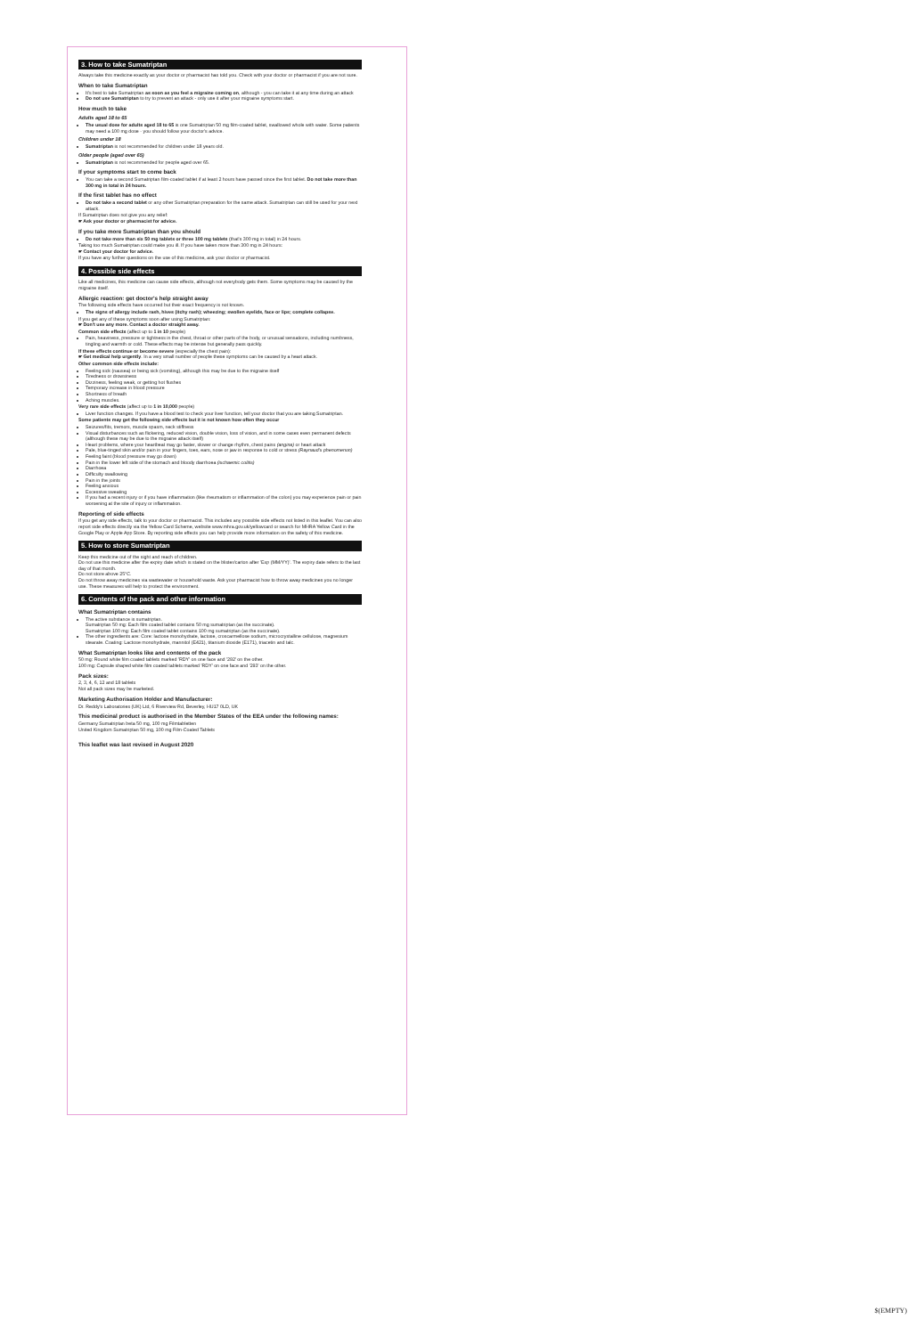3. How to take Sumatriptan
Always take this medicine exactly as your doctor or pharmacist has told you. Check with your doctor or pharmacist if you are not sure.
When to take Sumatriptan
It's best to take Sumatriptan as soon as you feel a migraine coming on, although - you can take it at any time during an attack
Do not use Sumatriptan to try to prevent an attack - only use it after your migraine symptoms start.
How much to take
Adults aged 18 to 65
The usual dose for adults aged 18 to 65 is one Sumatriptan 50 mg film-coated tablet, swallowed whole with water. Some patients may need a 100 mg dose - you should follow your doctor's advice.
Children under 18
Sumatriptan is not recommended for children under 18 years old.
Older people (aged over 65)
Sumatriptan is not recommended for people aged over 65.
If your symptoms start to come back
You can take a second Sumatriptan film-coated tablet if at least 2 hours have passed since the first tablet. Do not take more than 300 mg in total in 24 hours.
If the first tablet has no effect
Do not take a second tablet or any other Sumatriptan preparation for the same attack. Sumatriptan can still be used for your next attack.
If Sumatriptan does not give you any relief:
☛ Ask your doctor or pharmacist for advice.
If you take more Sumatriptan than you should
Do not take more than six 50 mg tablets or three 100 mg tablets (that's 300 mg in total) in 24 hours.
Taking too much Sumatriptan could make you ill. If you have taken more than 300 mg in 24 hours:
☛ Contact your doctor for advice.
If you have any further questions on the use of this medicine, ask your doctor or pharmacist.
4. Possible side effects
Like all medicines, this medicine can cause side effects, although not everybody gets them. Some symptoms may be caused by the migraine itself.
Allergic reaction: get doctor's help straight away
The following side effects have occurred but their exact frequency is not known.
The signs of allergy include rash, hives (itchy rash); wheezing; swollen eyelids, face or lips; complete collapse.
If you get any of these symptoms soon after using Sumatriptan:
☛ Don't use any more. Contact a doctor straight away.
Common side effects (affect up to 1 in 10 people)
Pain, heaviness, pressure or tightness in the chest, throat or other parts of the body, or unusual sensations, including numbness, tingling and warmth or cold. These effects may be intense but generally pass quickly.
If these effects continue or become severe (especially the chest pain):
☛ Get medical help urgently. In a very small number of people these symptoms can be caused by a heart attack.
Other common side effects include:
Feeling sick (nausea) or being sick (vomiting), although this may be due to the migraine itself
Tiredness or drowsiness
Dizziness, feeling weak, or getting hot flushes
Temporary increase in blood pressure
Shortness of breath
Aching muscles.
Very rare side effects (affect up to 1 in 10,000 people)
Liver function changes. If you have a blood test to check your liver function, tell your doctor that you are taking Sumatriptan.
Some patients may get the following side effects but it is not known how often they occur
Seizures/fits, tremors, muscle spasm, neck stiffness
Visual disturbances such as flickering, reduced vision, double vision, loss of vision, and in some cases even permanent defects (although these may be due to the migraine attack itself)
Heart problems, where your heartbeat may go faster, slower or change rhythm, chest pains (angina) or heart attack
Pale, blue-tinged skin and/or pain in your fingers, toes, ears, nose or jaw in response to cold or stress (Raynaud's phenomenon)
Feeling faint (blood pressure may go down)
Pain in the lower left side of the stomach and bloody diarrhoea (ischaemic colitis)
Diarrhoea
Difficulty swallowing
Pain in the joints
Feeling anxious
Excessive sweating
If you had a recent injury or if you have inflammation (like rheumatism or inflammation of the colon) you may experience pain or pain worsening at the site of injury or inflammation.
Reporting of side effects
If you get any side effects, talk to your doctor or pharmacist. This includes any possible side effects not listed in this leaflet. You can also report side effects directly via the Yellow Card Scheme, website www.mhra.gov.uk/yellowcard or search for MHRA Yellow Card in the Google Play or Apple App Store. By reporting side effects you can help provide more information on the safety of this medicine.
5. How to store Sumatriptan
Keep this medicine out of the sight and reach of children.
Do not use this medicine after the expiry date which is stated on the blister/carton after 'Exp (MM/YY)'. The expiry date refers to the last day of that month.
Do not store above 25°C.
Do not throw away medicines via wastewater or household waste. Ask your pharmacist how to throw away medicines you no longer use. These measures will help to protect the environment.
6. Contents of the pack and other information
What Sumatriptan contains
The active substance is sumatriptan.
Sumatriptan 50 mg: Each film coated tablet contains 50 mg sumatriptan (as the succinate).
Sumatriptan 100 mg: Each film coated tablet contains 100 mg sumatriptan (as the succinate).
The other ingredients are: Core: lactose monohydrate, lactose, croscarmellose sodium, microcrystalline cellulose, magnesium stearate. Coating: Lactose monohydrate, mannitol (E421), titanium dioxide (E171), triacetin and talc.
What Sumatriptan looks like and contents of the pack
50 mg: Round white film coated tablets marked 'RDY' on one face and '292' on the other.
100 mg: Capsule shaped white film coated tablets marked 'RDY' on one face and '293' on the other.
Pack sizes:
2, 3, 4, 6, 12 and 18 tablets
Not all pack sizes may be marketed.
Marketing Authorisation Holder and Manufacturer:
Dr. Reddy's Laboratories (UK) Ltd, 6 Riverview Rd, Beverley, HU17 0LD, UK
This medicinal product is authorised in the Member States of the EEA under the following names:
Germany Sumatriptan beta 50 mg, 100 mg Filmtabletten
United Kingdom Sumatriptan 50 mg, 100 mg Film-Coated Tablets
This leaflet was last revised in August 2020
$(EMPTY)